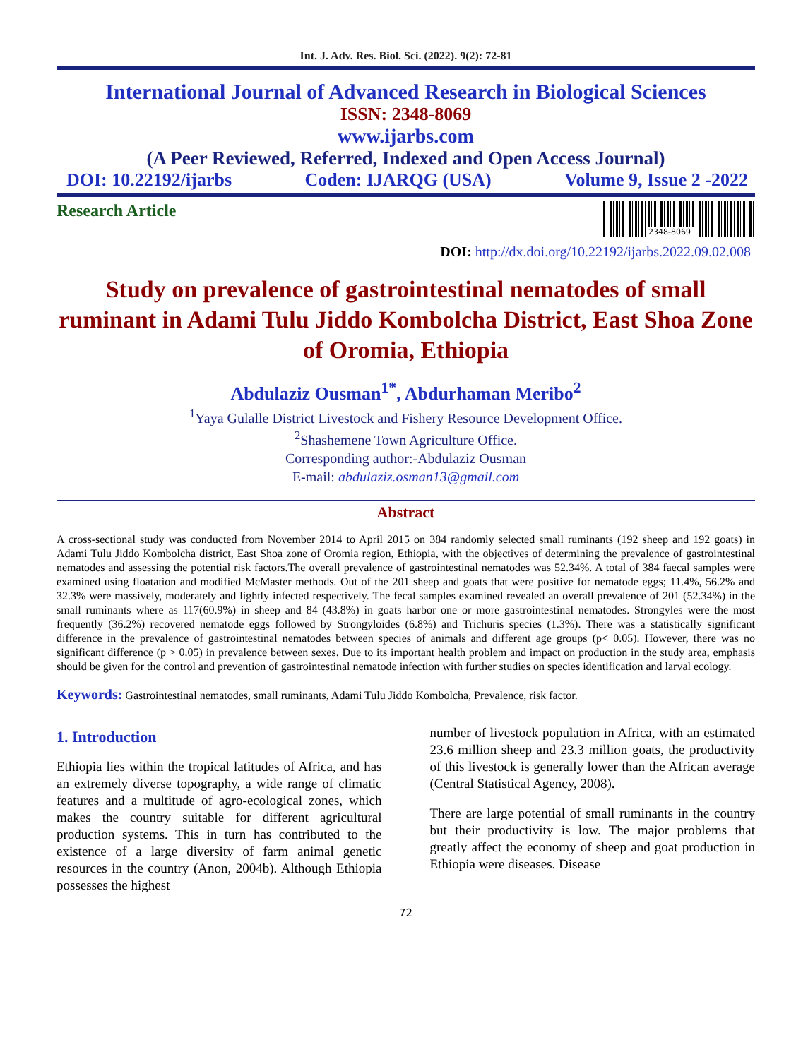Int. J. Adv. Res. Biol. Sci. (2022). 9(2): 72-81
International Journal of Advanced Research in Biological Sciences
ISSN: 2348-8069
www.ijarbs.com
(A Peer Reviewed, Referred, Indexed and Open Access Journal)
DOI: 10.22192/ijarbs Coden: IJARQG (USA) Volume 9, Issue 2 -2022
Research Article
2348-8069
DOI: http://dx.doi.org/10.22192/ijarbs.2022.09.02.008
Study on prevalence of gastrointestinal nematodes of small ruminant in Adami Tulu Jiddo Kombolcha District, East Shoa Zone of Oromia, Ethiopia
Abdulaziz Ousman<sup>1*</sup>, Abdurhaman Meribo<sup>2</sup>
<sup>1</sup> Yaya Gulalle District Livestock and Fishery Resource Development Office.
<sup>2</sup> Shashemene Town Agriculture Office.
Corresponding author:-Abdulaziz Ousman
E-mail: abdulaziz.osman13@gmail.com
Abstract
A cross-sectional study was conducted from November 2014 to April 2015 on 384 randomly selected small ruminants (192 sheep and 192 goats) in Adami Tulu Jiddo Kombolcha district, East Shoa zone of Oromia region, Ethiopia, with the objectives of determining the prevalence of gastrointestinal nematodes and assessing the potential risk factors.The overall prevalence of gastrointestinal nematodes was 52.34%. A total of 384 faecal samples were examined using floatation and modified McMaster methods. Out of the 201 sheep and goats that were positive for nematode eggs; 11.4%, 56.2% and 32.3% were massively, moderately and lightly infected respectively. The fecal samples examined revealed an overall prevalence of 201 (52.34%) in the small ruminants where as 117(60.9%) in sheep and 84 (43.8%) in goats harbor one or more gastrointestinal nematodes. Strongyles were the most frequently (36.2%) recovered nematode eggs followed by Strongyloides (6.8%) and Trichuris species (1.3%). There was a statistically significant difference in the prevalence of gastrointestinal nematodes between species of animals and different age groups (p< 0.05). However, there was no significant difference (p > 0.05) in prevalence between sexes. Due to its important health problem and impact on production in the study area, emphasis should be given for the control and prevention of gastrointestinal nematode infection with further studies on species identification and larval ecology.
Keywords: Gastrointestinal nematodes, small ruminants, Adami Tulu Jiddo Kombolcha, Prevalence, risk factor.
1. Introduction
Ethiopia lies within the tropical latitudes of Africa, and has an extremely diverse topography, a wide range of climatic features and a multitude of agro-ecological zones, which makes the country suitable for different agricultural production systems. This in turn has contributed to the existence of a large diversity of farm animal genetic resources in the country (Anon, 2004b). Although Ethiopia possesses the highest
number of livestock population in Africa, with an estimated 23.6 million sheep and 23.3 million goats, the productivity of this livestock is generally lower than the African average (Central Statistical Agency, 2008).
There are large potential of small ruminants in the country but their productivity is low. The major problems that greatly affect the economy of sheep and goat production in Ethiopia were diseases. Disease
72